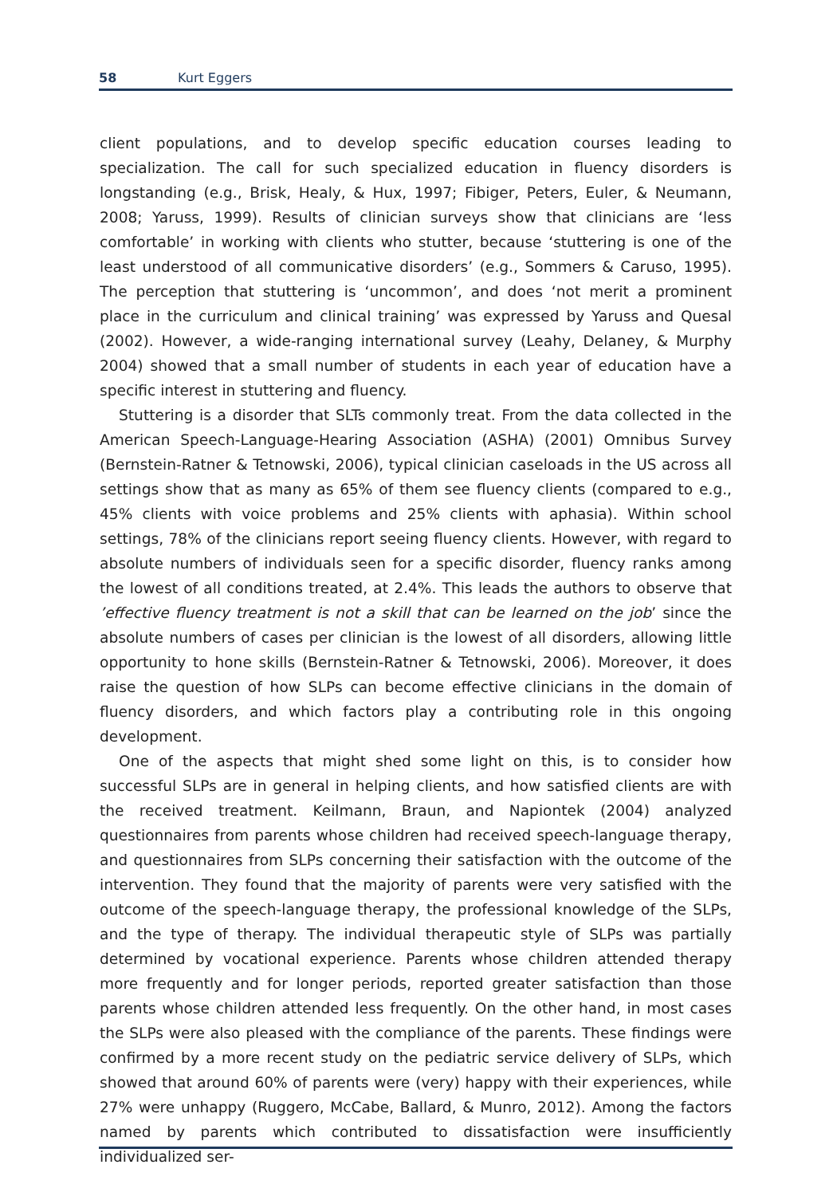58 Kurt Eggers
client populations, and to develop specific education courses leading to specialization. The call for such specialized education in fluency disorders is longstanding (e.g., Brisk, Healy, & Hux, 1997; Fibiger, Peters, Euler, & Neumann, 2008; Yaruss, 1999). Results of clinician surveys show that clinicians are ‘less comfortable’ in working with clients who stutter, because ‘stuttering is one of the least understood of all communicative disorders’ (e.g., Sommers & Caruso, 1995). The perception that stuttering is ‘uncommon’, and does ‘not merit a prominent place in the curriculum and clinical training’ was expressed by Yaruss and Quesal (2002). However, a wide-ranging international survey (Leahy, Delaney, & Murphy 2004) showed that a small number of students in each year of education have a specific interest in stuttering and fluency.
Stuttering is a disorder that SLTs commonly treat. From the data collected in the American Speech-Language-Hearing Association (ASHA) (2001) Omnibus Survey (Bernstein-Ratner & Tetnowski, 2006), typical clinician caseloads in the US across all settings show that as many as 65% of them see fluency clients (compared to e.g., 45% clients with voice problems and 25% clients with aphasia). Within school settings, 78% of the clinicians report seeing fluency clients. However, with regard to absolute numbers of individuals seen for a specific disorder, fluency ranks among the lowest of all conditions treated, at 2.4%. This leads the authors to observe that ’effective fluency treatment is not a skill that can be learned on the job’ since the absolute numbers of cases per clinician is the lowest of all disorders, allowing little opportunity to hone skills (Bernstein-Ratner & Tetnowski, 2006). Moreover, it does raise the question of how SLPs can become effective clinicians in the domain of fluency disorders, and which factors play a contributing role in this ongoing development.
One of the aspects that might shed some light on this, is to consider how successful SLPs are in general in helping clients, and how satisfied clients are with the received treatment. Keilmann, Braun, and Napiontek (2004) analyzed questionnaires from parents whose children had received speech-language therapy, and questionnaires from SLPs concerning their satisfaction with the outcome of the intervention. They found that the majority of parents were very satisfied with the outcome of the speech-language therapy, the professional knowledge of the SLPs, and the type of therapy. The individual therapeutic style of SLPs was partially determined by vocational experience. Parents whose children attended therapy more frequently and for longer periods, reported greater satisfaction than those parents whose children attended less frequently. On the other hand, in most cases the SLPs were also pleased with the compliance of the parents. These findings were confirmed by a more recent study on the pediatric service delivery of SLPs, which showed that around 60% of parents were (very) happy with their experiences, while 27% were unhappy (Ruggero, McCabe, Ballard, & Munro, 2012). Among the factors named by parents which contributed to dissatisfaction were insufficiently individualized ser-